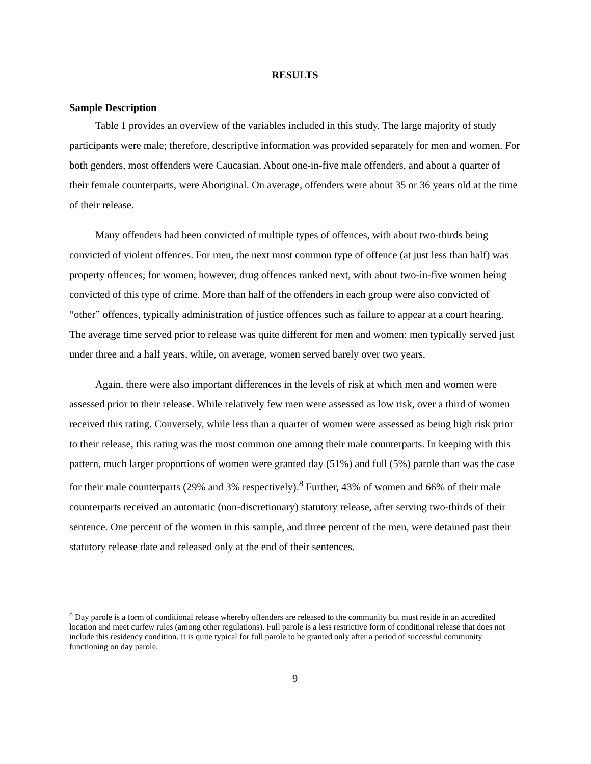RESULTS
Sample Description
Table 1 provides an overview of the variables included in this study. The large majority of study participants were male; therefore, descriptive information was provided separately for men and women. For both genders, most offenders were Caucasian. About one-in-five male offenders, and about a quarter of their female counterparts, were Aboriginal. On average, offenders were about 35 or 36 years old at the time of their release.
Many offenders had been convicted of multiple types of offences, with about two-thirds being convicted of violent offences. For men, the next most common type of offence (at just less than half) was property offences; for women, however, drug offences ranked next, with about two-in-five women being convicted of this type of crime. More than half of the offenders in each group were also convicted of “other” offences, typically administration of justice offences such as failure to appear at a court hearing. The average time served prior to release was quite different for men and women: men typically served just under three and a half years, while, on average, women served barely over two years.
Again, there were also important differences in the levels of risk at which men and women were assessed prior to their release. While relatively few men were assessed as low risk, over a third of women received this rating. Conversely, while less than a quarter of women were assessed as being high risk prior to their release, this rating was the most common one among their male counterparts. In keeping with this pattern, much larger proportions of women were granted day (51%) and full (5%) parole than was the case for their male counterparts (29% and 3% respectively).<sup>8</sup> Further, 43% of women and 66% of their male counterparts received an automatic (non-discretionary) statutory release, after serving two-thirds of their sentence. One percent of the women in this sample, and three percent of the men, were detained past their statutory release date and released only at the end of their sentences.
<sup>8</sup> Day parole is a form of conditional release whereby offenders are released to the community but must reside in an accredited location and meet curfew rules (among other regulations). Full parole is a less restrictive form of conditional release that does not include this residency condition. It is quite typical for full parole to be granted only after a period of successful community functioning on day parole.
9